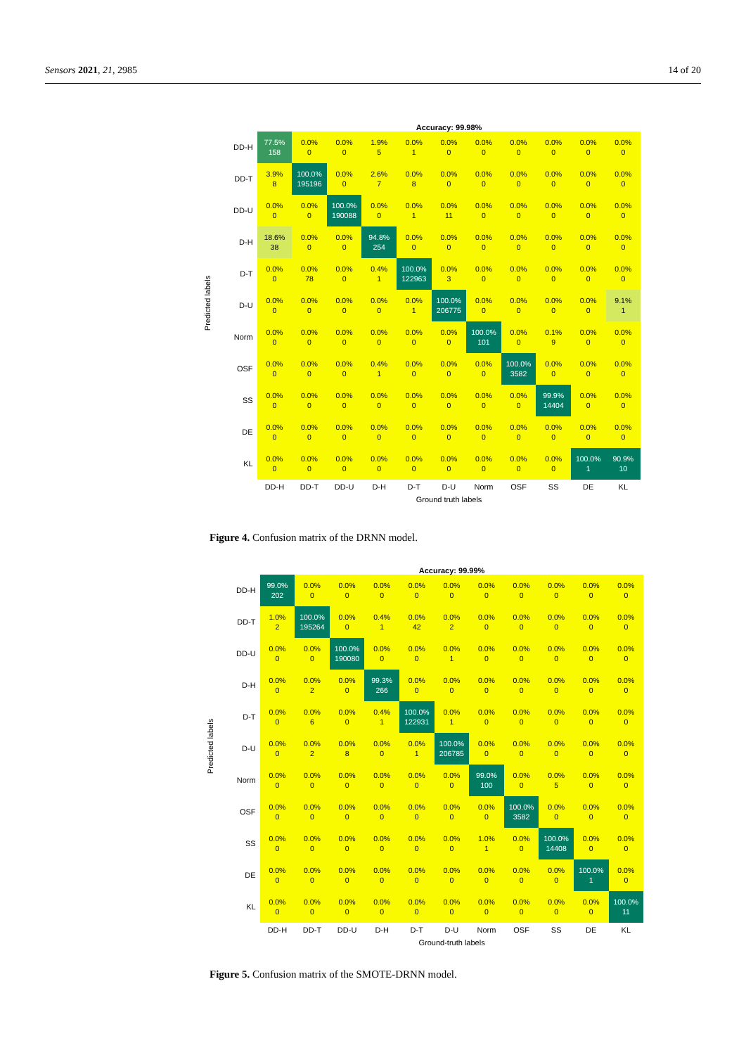Sensors 2021, 21, 2985 14 of 20
Accuracy: 99.98%
| DD-H | 77.5% 158 | 0.0% 0 | 0.0% 0 | 1.9% 5 | 0.0% 1 | 0.0% 0 | 0.0% 0 | 0.0% 0 | 0.0% 0 | 0.0% 0 | 0.0% 0 |
| DD-T | 3.9% 8 | 100.0% 195196 | 0.0% 0 | 2.6% 7 | 0.0% 8 | 0.0% 0 | 0.0% 0 | 0.0% 0 | 0.0% 0 | 0.0% 0 | 0.0% 0 |
| DD-U | 0.0% 0 | 0.0% 0 | 100.0% 190088 | 0.0% 0 | 0.0% 1 | 0.0% 11 | 0.0% 0 | 0.0% 0 | 0.0% 0 | 0.0% 0 | 0.0% 0 |
| D-H | 18.6% 38 | 0.0% 0 | 0.0% 0 | 94.8% 254 | 0.0% 0 | 0.0% 0 | 0.0% 0 | 0.0% 0 | 0.0% 0 | 0.0% 0 | 0.0% 0 |
| D-T | 0.0% 0 | 0.0% 78 | 0.0% 0 | 0.4% 1 | 100.0% 122963 | 0.0% 3 | 0.0% 0 | 0.0% 0 | 0.0% 0 | 0.0% 0 | 0.0% 0 |
| D-U | 0.0% 0 | 0.0% 0 | 0.0% 0 | 0.0% 0 | 0.0% 1 | 100.0% 206775 | 0.0% 0 | 0.0% 0 | 0.0% 0 | 0.0% 0 | 9.1% 1 |
| Norm | 0.0% 0 | 0.0% 0 | 0.0% 0 | 0.0% 0 | 0.0% 0 | 0.0% 0 | 100.0% 101 | 0.0% 0 | 0.1% 9 | 0.0% 0 | 0.0% 0 |
| OSF | 0.0% 0 | 0.0% 0 | 0.0% 0 | 0.4% 1 | 0.0% 0 | 0.0% 0 | 0.0% 0 | 100.0% 3582 | 0.0% 0 | 0.0% 0 | 0.0% 0 |
| SS | 0.0% 0 | 0.0% 0 | 0.0% 0 | 0.0% 0 | 0.0% 0 | 0.0% 0 | 0.0% 0 | 0.0% 0 | 99.9% 14404 | 0.0% 0 | 0.0% 0 |
| DE | 0.0% 0 | 0.0% 0 | 0.0% 0 | 0.0% 0 | 0.0% 0 | 0.0% 0 | 0.0% 0 | 0.0% 0 | 0.0% 0 | 0.0% 0 | 0.0% 0 |
| KL | 0.0% 0 | 0.0% 0 | 0.0% 0 | 0.0% 0 | 0.0% 0 | 0.0% 0 | 0.0% 0 | 0.0% 0 | 0.0% 0 | 100.0% 1 | 90.9% 10 |
| | DD-H | DD-T | DD-U | D-H | D-T | D-U | Norm | OSF | SS | DE | KL |
Ground truth labels
Predicted labels
Figure 4. Confusion matrix of the DRNN model.
Accuracy: 99.99%
| DD-H | 99.0% 202 | 0.0% 0 | 0.0% 0 | 0.0% 0 | 0.0% 0 | 0.0% 0 | 0.0% 0 | 0.0% 0 | 0.0% 0 | 0.0% 0 | 0.0% 0 |
| DD-T | 1.0% 2 | 100.0% 195264 | 0.0% 0 | 0.4% 1 | 0.0% 42 | 0.0% 2 | 0.0% 0 | 0.0% 0 | 0.0% 0 | 0.0% 0 | 0.0% 0 |
| DD-U | 0.0% 0 | 0.0% 0 | 100.0% 190080 | 0.0% 0 | 0.0% 0 | 0.0% 1 | 0.0% 0 | 0.0% 0 | 0.0% 0 | 0.0% 0 | 0.0% 0 |
| D-H | 0.0% 0 | 0.0% 2 | 0.0% 0 | 99.3% 266 | 0.0% 0 | 0.0% 0 | 0.0% 0 | 0.0% 0 | 0.0% 0 | 0.0% 0 | 0.0% 0 |
| D-T | 0.0% 0 | 0.0% 6 | 0.0% 0 | 0.4% 1 | 100.0% 122931 | 0.0% 1 | 0.0% 0 | 0.0% 0 | 0.0% 0 | 0.0% 0 | 0.0% 0 |
| D-U | 0.0% 0 | 0.0% 2 | 0.0% 8 | 0.0% 0 | 0.0% 1 | 100.0% 206785 | 0.0% 0 | 0.0% 0 | 0.0% 0 | 0.0% 0 | 0.0% 0 |
| Norm | 0.0% 0 | 0.0% 0 | 0.0% 0 | 0.0% 0 | 0.0% 0 | 0.0% 0 | 99.0% 100 | 0.0% 0 | 0.0% 5 | 0.0% 0 | 0.0% 0 |
| OSF | 0.0% 0 | 0.0% 0 | 0.0% 0 | 0.0% 0 | 0.0% 0 | 0.0% 0 | 0.0% 0 | 100.0% 3582 | 0.0% 0 | 0.0% 0 | 0.0% 0 |
| SS | 0.0% 0 | 0.0% 0 | 0.0% 0 | 0.0% 0 | 0.0% 0 | 0.0% 0 | 1.0% 1 | 0.0% 0 | 100.0% 14408 | 0.0% 0 | 0.0% 0 |
| DE | 0.0% 0 | 0.0% 0 | 0.0% 0 | 0.0% 0 | 0.0% 0 | 0.0% 0 | 0.0% 0 | 0.0% 0 | 0.0% 0 | 100.0% 1 | 0.0% 0 |
| KL | 0.0% 0 | 0.0% 0 | 0.0% 0 | 0.0% 0 | 0.0% 0 | 0.0% 0 | 0.0% 0 | 0.0% 0 | 0.0% 0 | 0.0% 0 | 100.0% 11 |
| | DD-H | DD-T | DD-U | D-H | D-T | D-U | Norm | OSF | SS | DE | KL |
Ground-truth labels
Predicted labels
Figure 5. Confusion matrix of the SMOTE-DRNN model.